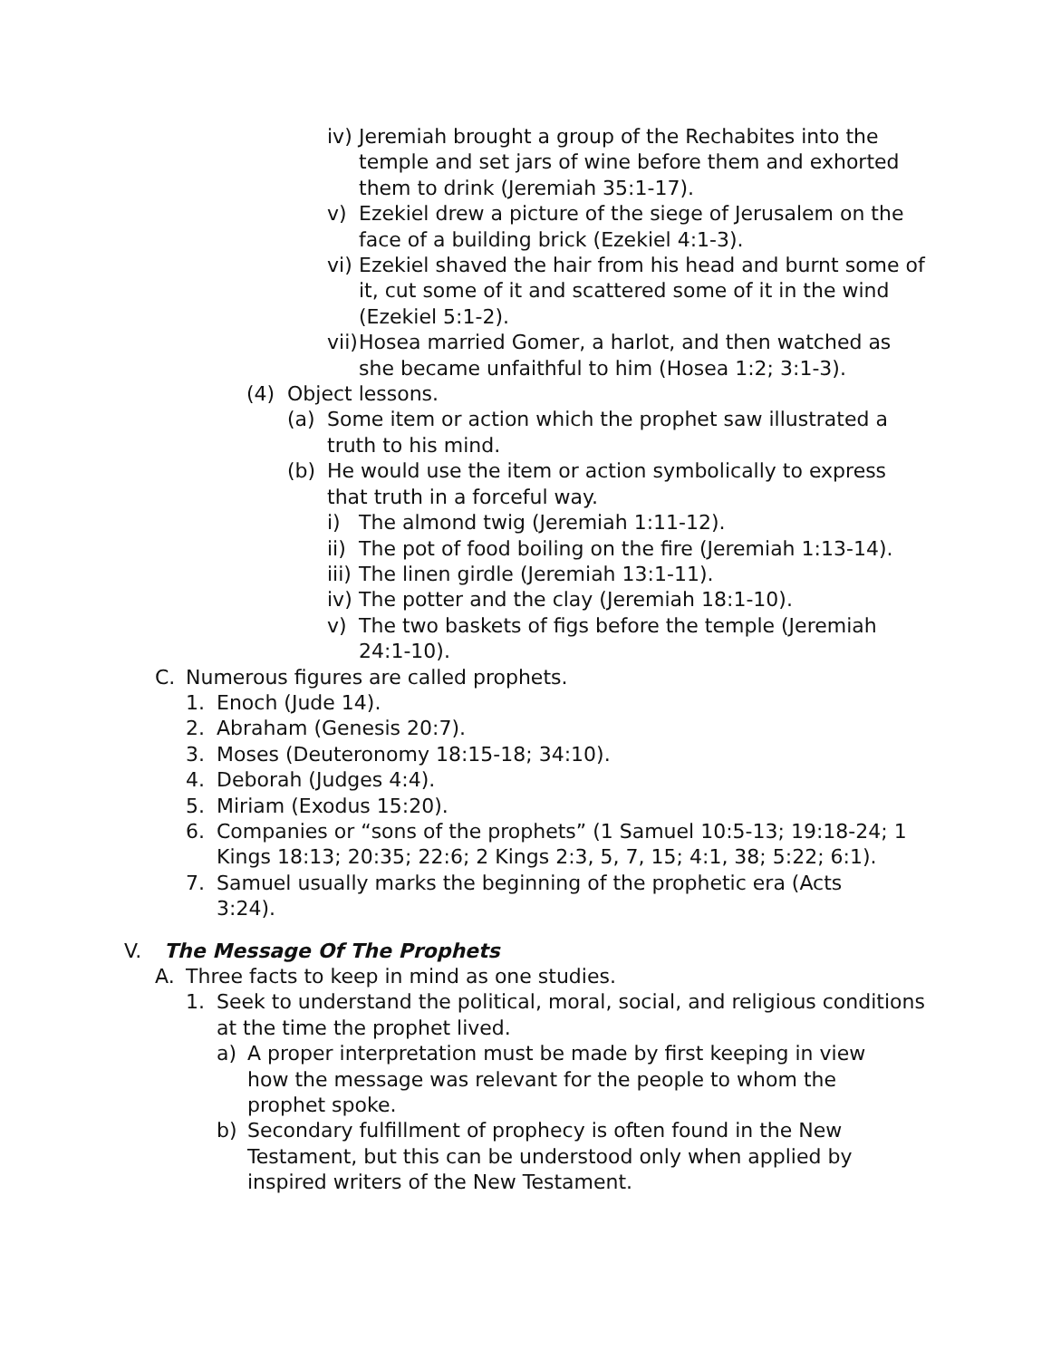iv) Jeremiah brought a group of the Rechabites into the temple and set jars of wine before them and exhorted them to drink (Jeremiah 35:1-17).
v) Ezekiel drew a picture of the siege of Jerusalem on the face of a building brick (Ezekiel 4:1-3).
vi) Ezekiel shaved the hair from his head and burnt some of it, cut some of it and scattered some of it in the wind (Ezekiel 5:1-2).
vii) Hosea married Gomer, a harlot, and then watched as she became unfaithful to him (Hosea 1:2; 3:1-3).
(4) Object lessons.
(a) Some item or action which the prophet saw illustrated a truth to his mind.
(b) He would use the item or action symbolically to express that truth in a forceful way.
i) The almond twig (Jeremiah 1:11-12).
ii) The pot of food boiling on the fire (Jeremiah 1:13-14).
iii) The linen girdle (Jeremiah 13:1-11).
iv) The potter and the clay (Jeremiah 18:1-10).
v) The two baskets of figs before the temple (Jeremiah 24:1-10).
C. Numerous figures are called prophets.
1. Enoch (Jude 14).
2. Abraham (Genesis 20:7).
3. Moses (Deuteronomy 18:15-18; 34:10).
4. Deborah (Judges 4:4).
5. Miriam (Exodus 15:20).
6. Companies or “sons of the prophets” (1 Samuel 10:5-13; 19:18-24; 1 Kings 18:13; 20:35; 22:6; 2 Kings 2:3, 5, 7, 15; 4:1, 38; 5:22; 6:1).
7. Samuel usually marks the beginning of the prophetic era (Acts 3:24).
V. The Message Of The Prophets
A. Three facts to keep in mind as one studies.
1. Seek to understand the political, moral, social, and religious conditions at the time the prophet lived.
a) A proper interpretation must be made by first keeping in view how the message was relevant for the people to whom the prophet spoke.
b) Secondary fulfillment of prophecy is often found in the New Testament, but this can be understood only when applied by inspired writers of the New Testament.